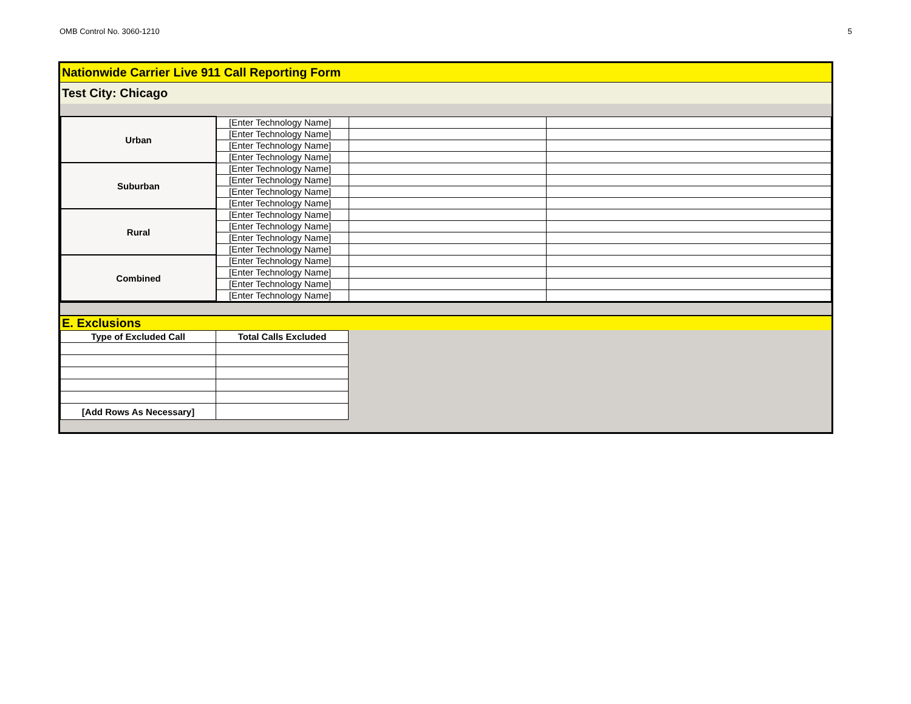OMB Control No. 3060-1210 5
Nationwide Carrier Live 911 Call Reporting Form
Test City: Chicago
| Urban | [Enter Technology Name] | | |
| | [Enter Technology Name] | | |
| | [Enter Technology Name] | | |
| | [Enter Technology Name] | | |
| Suburban | [Enter Technology Name] | | |
| | [Enter Technology Name] | | |
| | [Enter Technology Name] | | |
| | [Enter Technology Name] | | |
| Rural | [Enter Technology Name] | | |
| | [Enter Technology Name] | | |
| | [Enter Technology Name] | | |
| | [Enter Technology Name] | | |
| Combined | [Enter Technology Name] | | |
| | [Enter Technology Name] | | |
| | [Enter Technology Name] | | |
| | [Enter Technology Name] | | |
E. Exclusions
| Type of Excluded Call | Total Calls Excluded | |
| [Add Rows As Necessary] | | |